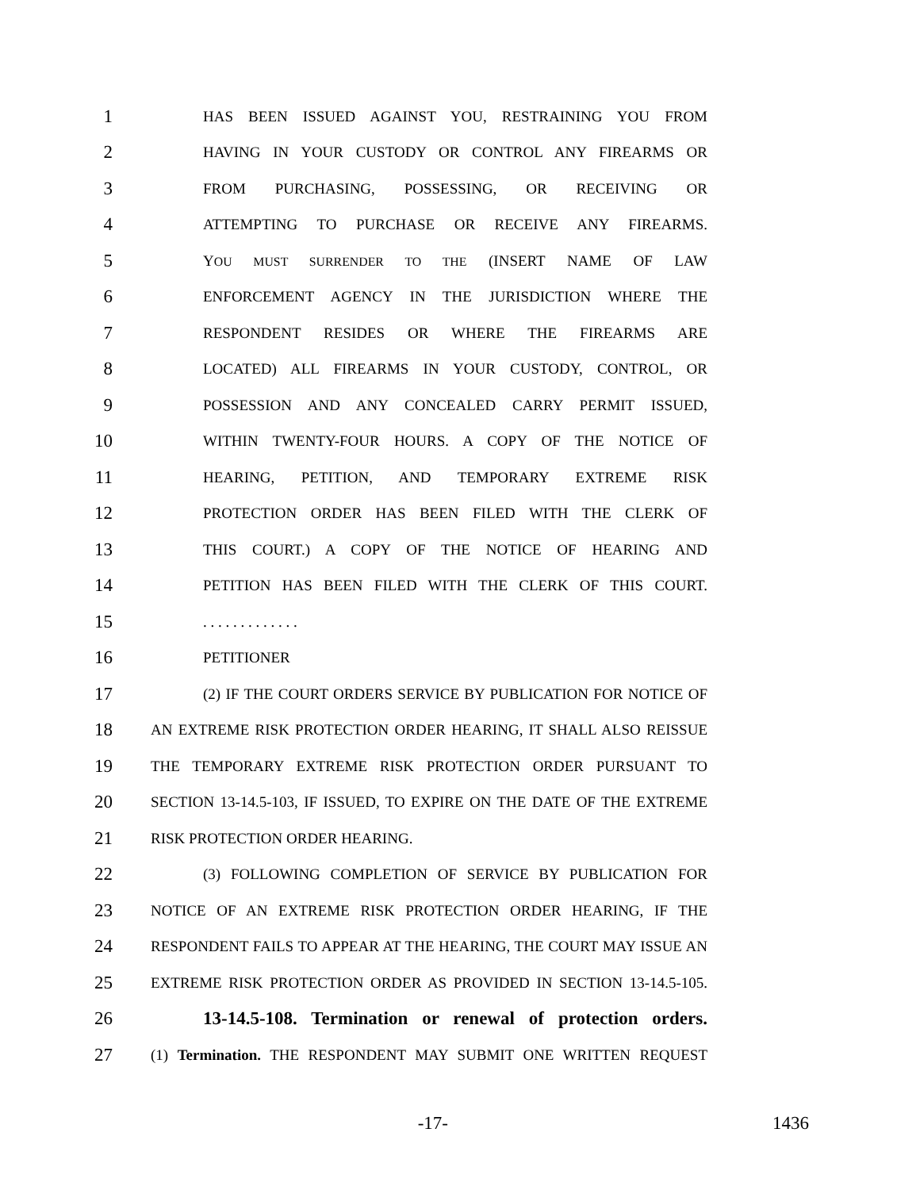1 HAS BEEN ISSUED AGAINST YOU, RESTRAINING YOU FROM
2 HAVING IN YOUR CUSTODY OR CONTROL ANY FIREARMS OR
3 FROM PURCHASING, POSSESSING, OR RECEIVING OR
4 ATTEMPTING TO PURCHASE OR RECEIVE ANY FIREARMS.
5 YOU MUST SURRENDER TO THE (INSERT NAME OF LAW
6 ENFORCEMENT AGENCY IN THE JURISDICTION WHERE THE
7 RESPONDENT RESIDES OR WHERE THE FIREARMS ARE
8 LOCATED) ALL FIREARMS IN YOUR CUSTODY, CONTROL, OR
9 POSSESSION AND ANY CONCEALED CARRY PERMIT ISSUED,
10 WITHIN TWENTY-FOUR HOURS. A COPY OF THE NOTICE OF
11 HEARING, PETITION, AND TEMPORARY EXTREME RISK
12 PROTECTION ORDER HAS BEEN FILED WITH THE CLERK OF
13 THIS COURT.) A COPY OF THE NOTICE OF HEARING AND
14 PETITION HAS BEEN FILED WITH THE CLERK OF THIS COURT.
15. . . . . . . . . . . . .
16 PETITIONER
17 (2) IF THE COURT ORDERS SERVICE BY PUBLICATION FOR NOTICE OF
18 AN EXTREME RISK PROTECTION ORDER HEARING, IT SHALL ALSO REISSUE
19 THE TEMPORARY EXTREME RISK PROTECTION ORDER PURSUANT TO
20 SECTION 13-14.5-103, IF ISSUED, TO EXPIRE ON THE DATE OF THE EXTREME
21 RISK PROTECTION ORDER HEARING.
22 (3) FOLLOWING COMPLETION OF SERVICE BY PUBLICATION FOR
23 NOTICE OF AN EXTREME RISK PROTECTION ORDER HEARING, IF THE
24 RESPONDENT FAILS TO APPEAR AT THE HEARING, THE COURT MAY ISSUE AN
25 EXTREME RISK PROTECTION ORDER AS PROVIDED IN SECTION 13-14.5-105.
26 13-14.5-108. Termination or renewal of protection orders.
27 (1) Termination. THE RESPONDENT MAY SUBMIT ONE WRITTEN REQUEST
-17- 1436